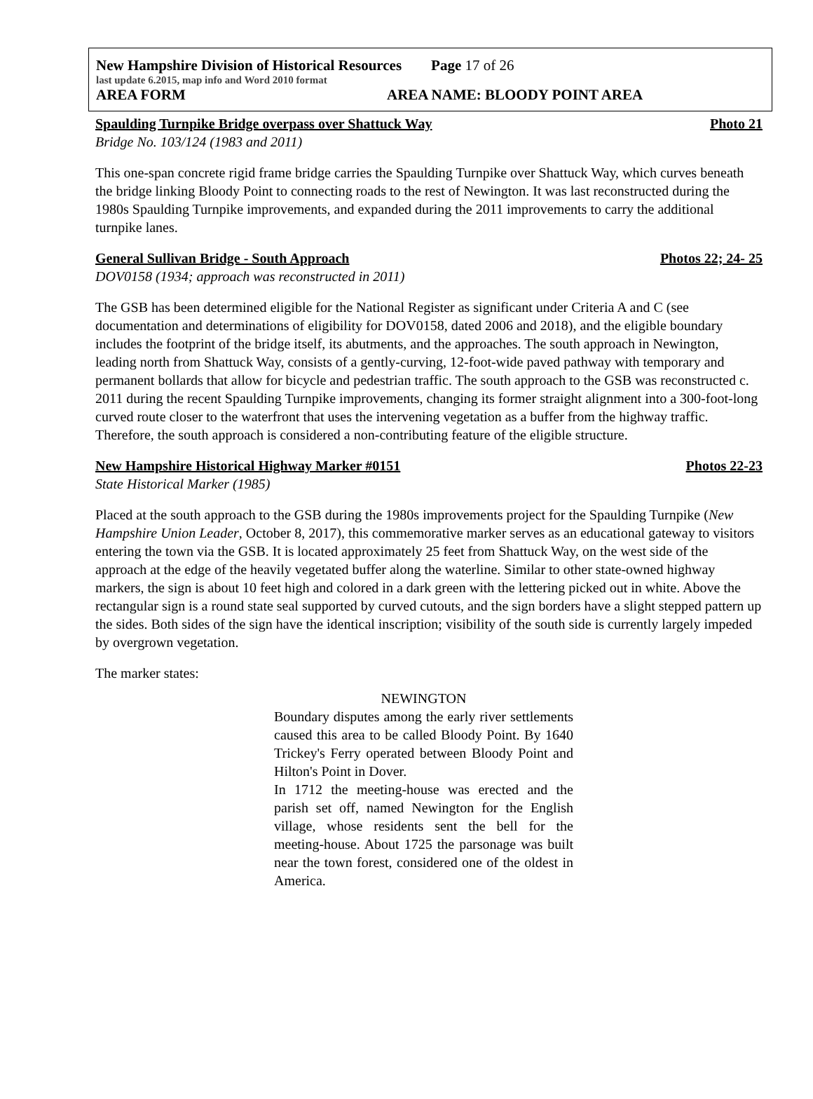New Hampshire Division of Historical Resources Page 17 of 26
last update 6.2015, map info and Word 2010 format
AREA FORM AREA NAME: BLOODY POINT AREA
Spaulding Turnpike Bridge overpass over Shattuck Way Photo 21
Bridge No. 103/124 (1983 and 2011)
This one-span concrete rigid frame bridge carries the Spaulding Turnpike over Shattuck Way, which curves beneath the bridge linking Bloody Point to connecting roads to the rest of Newington. It was last reconstructed during the 1980s Spaulding Turnpike improvements, and expanded during the 2011 improvements to carry the additional turnpike lanes.
General Sullivan Bridge - South Approach Photos 22; 24- 25
DOV0158 (1934; approach was reconstructed in 2011)
The GSB has been determined eligible for the National Register as significant under Criteria A and C (see documentation and determinations of eligibility for DOV0158, dated 2006 and 2018), and the eligible boundary includes the footprint of the bridge itself, its abutments, and the approaches. The south approach in Newington, leading north from Shattuck Way, consists of a gently-curving, 12-foot-wide paved pathway with temporary and permanent bollards that allow for bicycle and pedestrian traffic. The south approach to the GSB was reconstructed c. 2011 during the recent Spaulding Turnpike improvements, changing its former straight alignment into a 300-foot-long curved route closer to the waterfront that uses the intervening vegetation as a buffer from the highway traffic. Therefore, the south approach is considered a non-contributing feature of the eligible structure.
New Hampshire Historical Highway Marker #0151 Photos 22-23
State Historical Marker (1985)
Placed at the south approach to the GSB during the 1980s improvements project for the Spaulding Turnpike (New Hampshire Union Leader, October 8, 2017), this commemorative marker serves as an educational gateway to visitors entering the town via the GSB. It is located approximately 25 feet from Shattuck Way, on the west side of the approach at the edge of the heavily vegetated buffer along the waterline. Similar to other state-owned highway markers, the sign is about 10 feet high and colored in a dark green with the lettering picked out in white. Above the rectangular sign is a round state seal supported by curved cutouts, and the sign borders have a slight stepped pattern up the sides. Both sides of the sign have the identical inscription; visibility of the south side is currently largely impeded by overgrown vegetation.
The marker states:
NEWINGTON
Boundary disputes among the early river settlements caused this area to be called Bloody Point. By 1640 Trickey's Ferry operated between Bloody Point and Hilton's Point in Dover.
In 1712 the meeting-house was erected and the parish set off, named Newington for the English village, whose residents sent the bell for the meeting-house. About 1725 the parsonage was built near the town forest, considered one of the oldest in America.